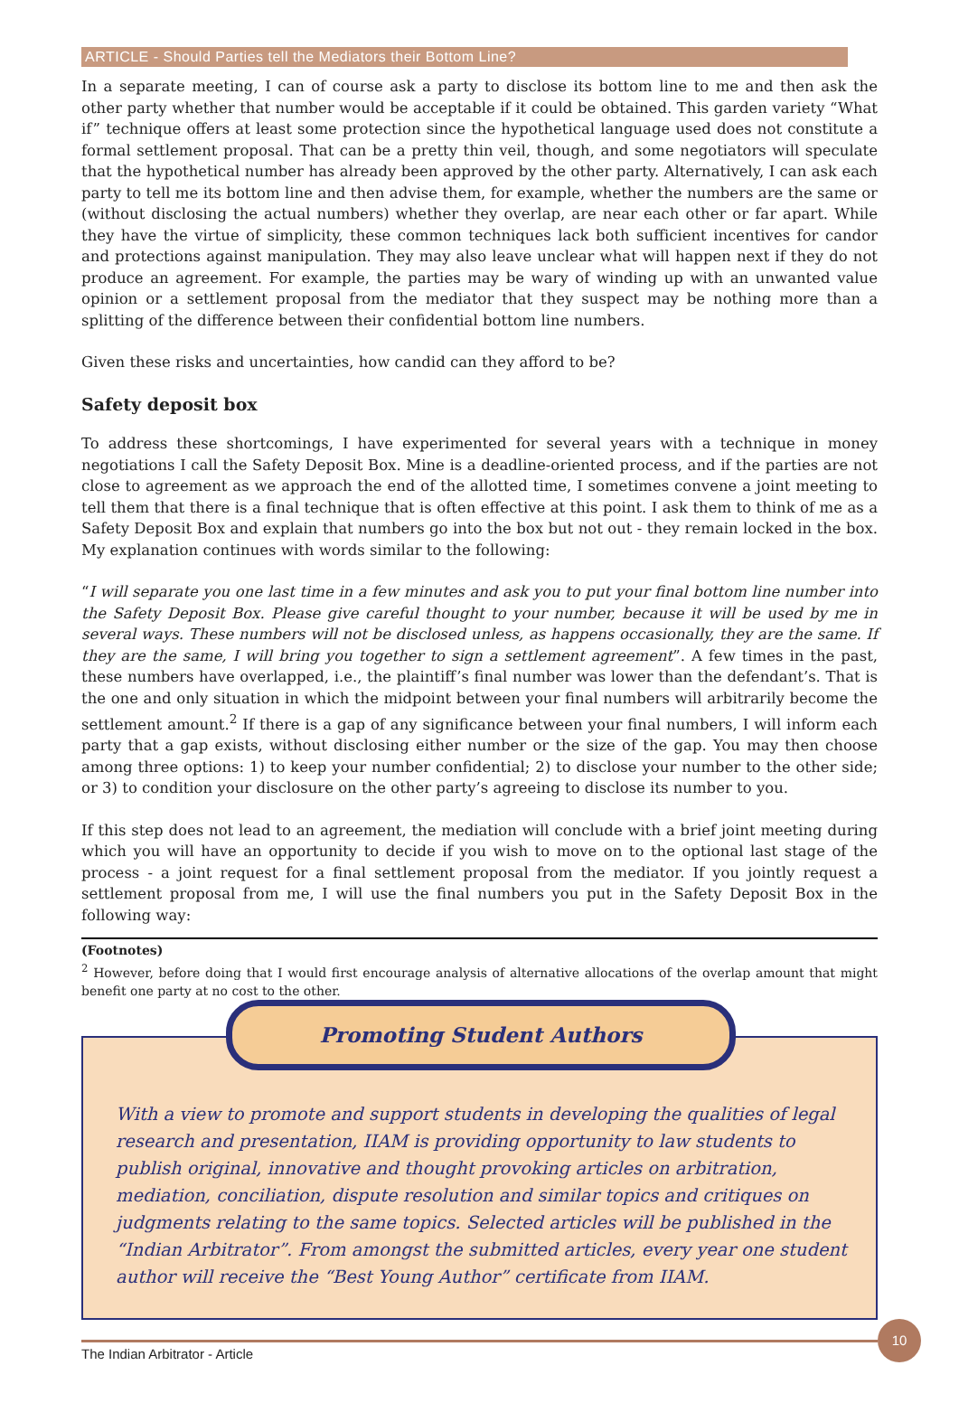ARTICLE - Should Parties tell the Mediators their Bottom Line?
In a separate meeting, I can of course ask a party to disclose its bottom line to me and then ask the other party whether that number would be acceptable if it could be obtained. This garden variety “What if” technique offers at least some protection since the hypothetical language used does not constitute a formal settlement proposal. That can be a pretty thin veil, though, and some negotiators will speculate that the hypothetical number has already been approved by the other party. Alternatively, I can ask each party to tell me its bottom line and then advise them, for example, whether the numbers are the same or (without disclosing the actual numbers) whether they overlap, are near each other or far apart. While they have the virtue of simplicity, these common techniques lack both sufficient incentives for candor and protections against manipulation. They may also leave unclear what will happen next if they do not produce an agreement. For example, the parties may be wary of winding up with an unwanted value opinion or a settlement proposal from the mediator that they suspect may be nothing more than a splitting of the difference between their confidential bottom line numbers.
Given these risks and uncertainties, how candid can they afford to be?
Safety deposit box
To address these shortcomings, I have experimented for several years with a technique in money negotiations I call the Safety Deposit Box. Mine is a deadline-oriented process, and if the parties are not close to agreement as we approach the end of the allotted time, I sometimes convene a joint meeting to tell them that there is a final technique that is often effective at this point. I ask them to think of me as a Safety Deposit Box and explain that numbers go into the box but not out - they remain locked in the box. My explanation continues with words similar to the following:
“I will separate you one last time in a few minutes and ask you to put your final bottom line number into the Safety Deposit Box. Please give careful thought to your number, because it will be used by me in several ways. These numbers will not be disclosed unless, as happens occasionally, they are the same. If they are the same, I will bring you together to sign a settlement agreement”. A few times in the past, these numbers have overlapped, i.e., the plaintiff’s final number was lower than the defendant’s. That is the one and only situation in which the midpoint between your final numbers will arbitrarily become the settlement amount.<sup>2</sup> If there is a gap of any significance between your final numbers, I will inform each party that a gap exists, without disclosing either number or the size of the gap. You may then choose among three options: 1) to keep your number confidential; 2) to disclose your number to the other side; or 3) to condition your disclosure on the other party’s agreeing to disclose its number to you.
If this step does not lead to an agreement, the mediation will conclude with a brief joint meeting during which you will have an opportunity to decide if you wish to move on to the optional last stage of the process - a joint request for a final settlement proposal from the mediator. If you jointly request a settlement proposal from me, I will use the final numbers you put in the Safety Deposit Box in the following way:
(Footnotes)
<sup>2</sup> However, before doing that I would first encourage analysis of alternative allocations of the overlap amount that might benefit one party at no cost to the other.
Promoting Student Authors
With a view to promote and support students in developing the qualities of legal research and presentation, IIAM is providing opportunity to law students to publish original, innovative and thought provoking articles on arbitration, mediation, conciliation, dispute resolution and similar topics and critiques on judgments relating to the same topics. Selected articles will be published in the “Indian Arbitrator”. From amongst the submitted articles, every year one student author will receive the “Best Young Author” certificate from IIAM.
The Indian Arbitrator - Article 10